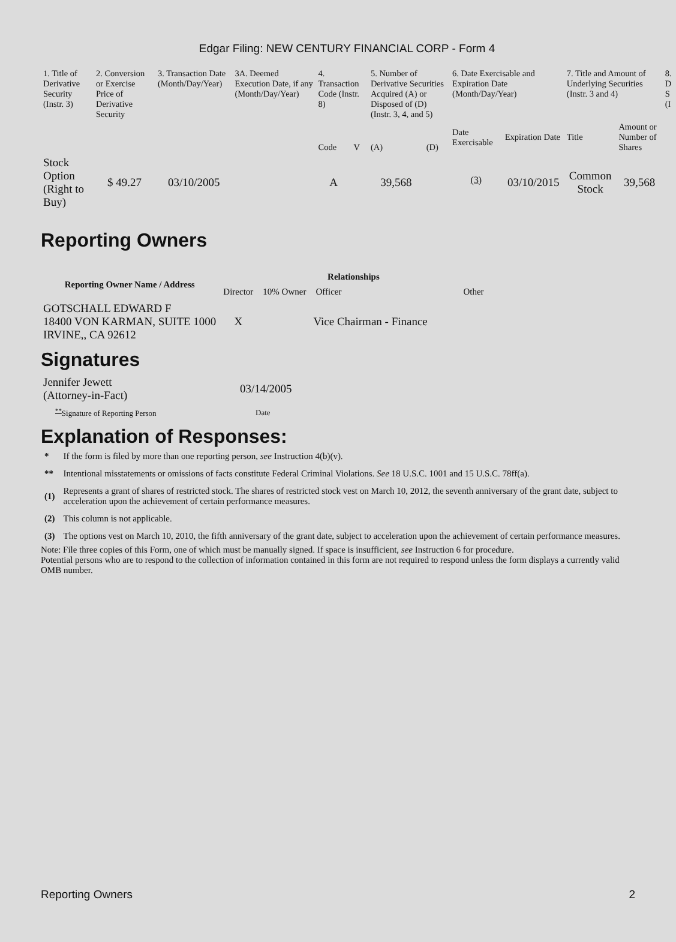Edgar Filing: NEW CENTURY FINANCIAL CORP - Form 4
| 1. Title of Derivative Security (Instr. 3) | 2. Conversion or Exercise Price of Derivative Security | 3. Transaction Date (Month/Day/Year) | 3A. Deemed Execution Date, if any (Month/Day/Year) | 4. Transaction Code (Instr. 8) | | 5. Number of Derivative Securities Acquired (A) or Disposed of (D) (Instr. 3, 4, and 5) | | 6. Date Exercisable and Expiration Date (Month/Day/Year) | | 7. Title and Amount of Underlying Securities (Instr. 3 and 4) | | 8. D S (I |
| --- | --- | --- | --- | --- | --- | --- | --- | --- | --- | --- | --- | --- |
| | | | | Code | V | (A) | (D) | Date Exercisable | Expiration Date | Title | Amount or Number of Shares | |
| Stock Option (Right to Buy) | $ 49.27 | 03/10/2005 | | A | | 39,568 | | <sup>(3)</sup> | 03/10/2015 | Common Stock | 39,568 | |
Reporting Owners
| Reporting Owner Name / Address | Relationships | | | |
| --- | --- | --- | --- | --- |
| | Director | 10% Owner | Officer | Other |
| GOTSCHALL EDWARD F 18400 VON KARMAN, SUITE 1000 IRVINE,, CA 92612 | X | | Vice Chairman - Finance | |
Signatures
| Jennifer Jewett (Attorney-in-Fact) | 03/14/2005 |
| <sup>**</sup> Signature of Reporting Person | Date |
Explanation of Responses:
| * | If the form is filed by more than one reporting person, see Instruction 4(b)(v). |
| ** | Intentional misstatements or omissions of facts constitute Federal Criminal Violations. See 18 U.S.C. 1001 and 15 U.S.C. 78ff(a). |
| (1) | Represents a grant of shares of restricted stock. The shares of restricted stock vest on March 10, 2012, the seventh anniversary of the grant date, subject to acceleration upon the achievement of certain performance measures. |
| (2) | This column is not applicable. |
| (3) | The options vest on March 10, 2010, the fifth anniversary of the grant date, subject to acceleration upon the achievement of certain performance measures. |
Note: File three copies of this Form, one of which must be manually signed. If space is insufficient, see Instruction 6 for procedure.
Potential persons who are to respond to the collection of information contained in this form are not required to respond unless the form displays a currently valid OMB number.
Reporting Owners 2